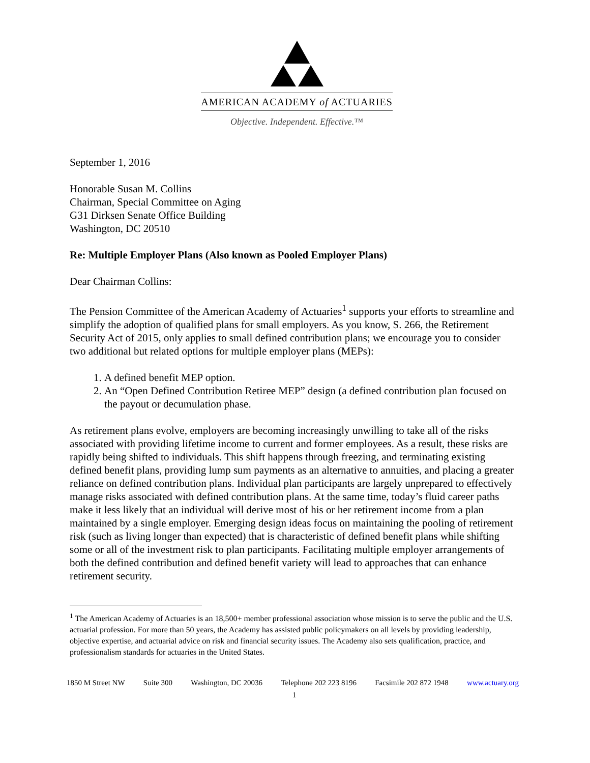AMERICAN ACADEMY of ACTUARIES
Objective. Independent. Effective.™
September 1, 2016
Honorable Susan M. Collins
Chairman, Special Committee on Aging
G31 Dirksen Senate Office Building
Washington, DC 20510
Re: Multiple Employer Plans (Also known as Pooled Employer Plans)
Dear Chairman Collins:
The Pension Committee of the American Academy of Actuaries<sup>1</sup> supports your efforts to streamline and simplify the adoption of qualified plans for small employers. As you know, S. 266, the Retirement Security Act of 2015, only applies to small defined contribution plans; we encourage you to consider two additional but related options for multiple employer plans (MEPs):
1. A defined benefit MEP option.
2. An “Open Defined Contribution Retiree MEP” design (a defined contribution plan focused on the payout or decumulation phase.
As retirement plans evolve, employers are becoming increasingly unwilling to take all of the risks associated with providing lifetime income to current and former employees. As a result, these risks are rapidly being shifted to individuals. This shift happens through freezing, and terminating existing defined benefit plans, providing lump sum payments as an alternative to annuities, and placing a greater reliance on defined contribution plans. Individual plan participants are largely unprepared to effectively manage risks associated with defined contribution plans. At the same time, today’s fluid career paths make it less likely that an individual will derive most of his or her retirement income from a plan maintained by a single employer. Emerging design ideas focus on maintaining the pooling of retirement risk (such as living longer than expected) that is characteristic of defined benefit plans while shifting some or all of the investment risk to plan participants. Facilitating multiple employer arrangements of both the defined contribution and defined benefit variety will lead to approaches that can enhance retirement security.
<sup>1</sup> The American Academy of Actuaries is an 18,500+ member professional association whose mission is to serve the public and the U.S. actuarial profession. For more than 50 years, the Academy has assisted public policymakers on all levels by providing leadership, objective expertise, and actuarial advice on risk and financial security issues. The Academy also sets qualification, practice, and professionalism standards for actuaries in the United States.
1850 M Street NW Suite 300 Washington, DC 20036 Telephone 202 223 8196 Facsimile 202 872 1948 www.actuary.org
1